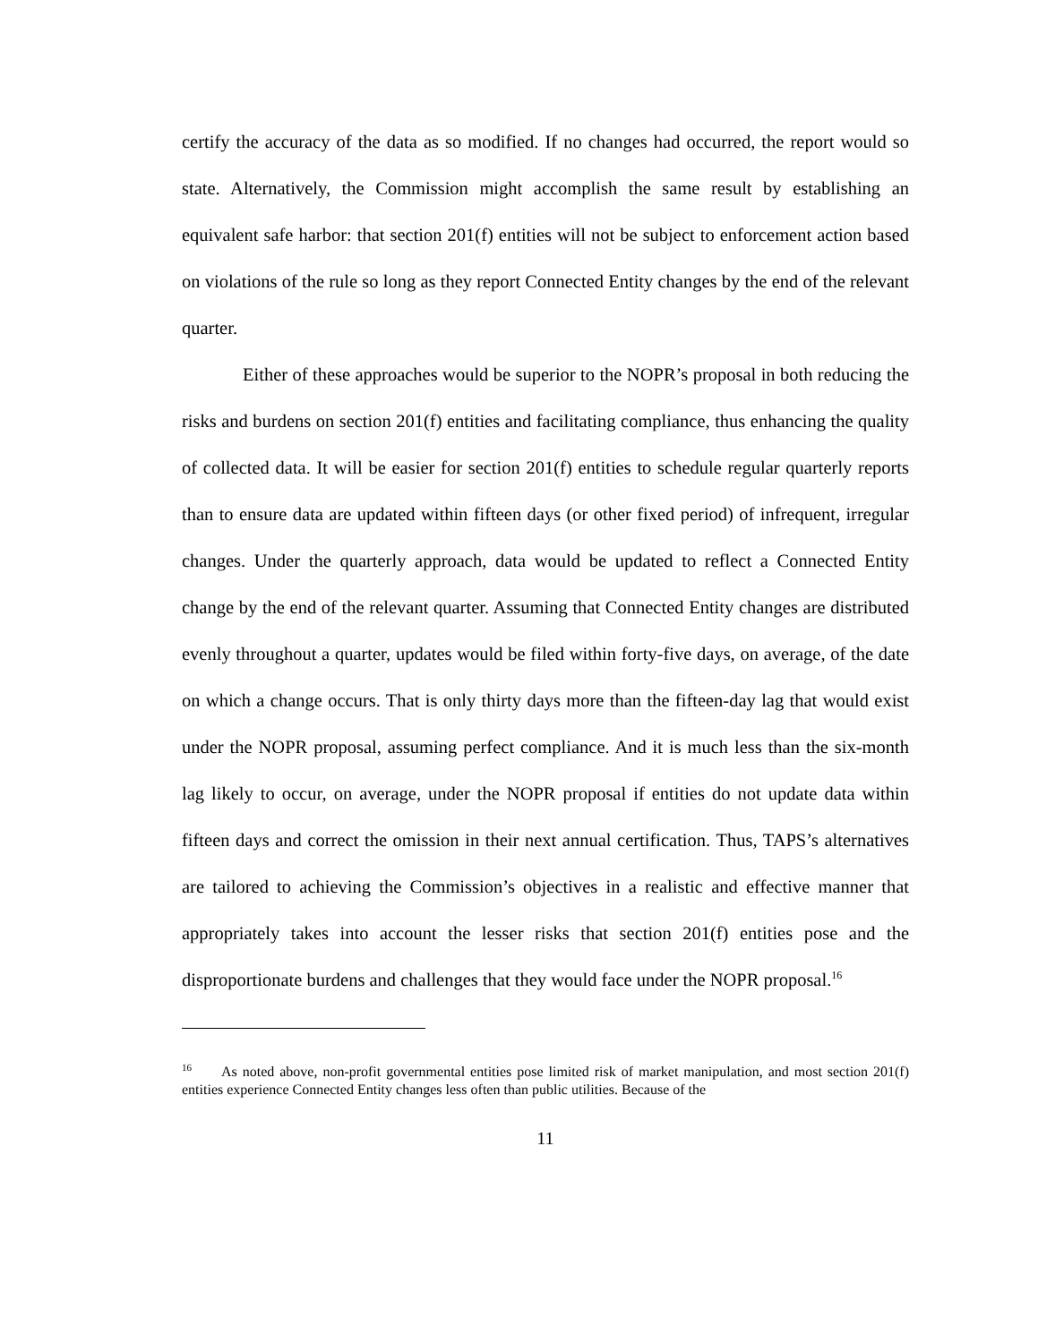certify the accuracy of the data as so modified. If no changes had occurred, the report would so state. Alternatively, the Commission might accomplish the same result by establishing an equivalent safe harbor: that section 201(f) entities will not be subject to enforcement action based on violations of the rule so long as they report Connected Entity changes by the end of the relevant quarter.
Either of these approaches would be superior to the NOPR’s proposal in both reducing the risks and burdens on section 201(f) entities and facilitating compliance, thus enhancing the quality of collected data. It will be easier for section 201(f) entities to schedule regular quarterly reports than to ensure data are updated within fifteen days (or other fixed period) of infrequent, irregular changes. Under the quarterly approach, data would be updated to reflect a Connected Entity change by the end of the relevant quarter. Assuming that Connected Entity changes are distributed evenly throughout a quarter, updates would be filed within forty-five days, on average, of the date on which a change occurs. That is only thirty days more than the fifteen-day lag that would exist under the NOPR proposal, assuming perfect compliance. And it is much less than the six-month lag likely to occur, on average, under the NOPR proposal if entities do not update data within fifteen days and correct the omission in their next annual certification. Thus, TAPS’s alternatives are tailored to achieving the Commission’s objectives in a realistic and effective manner that appropriately takes into account the lesser risks that section 201(f) entities pose and the disproportionate burdens and challenges that they would face under the NOPR proposal.<sup>16</sup>
<sup>16</sup> As noted above, non-profit governmental entities pose limited risk of market manipulation, and most section 201(f) entities experience Connected Entity changes less often than public utilities. Because of the
11